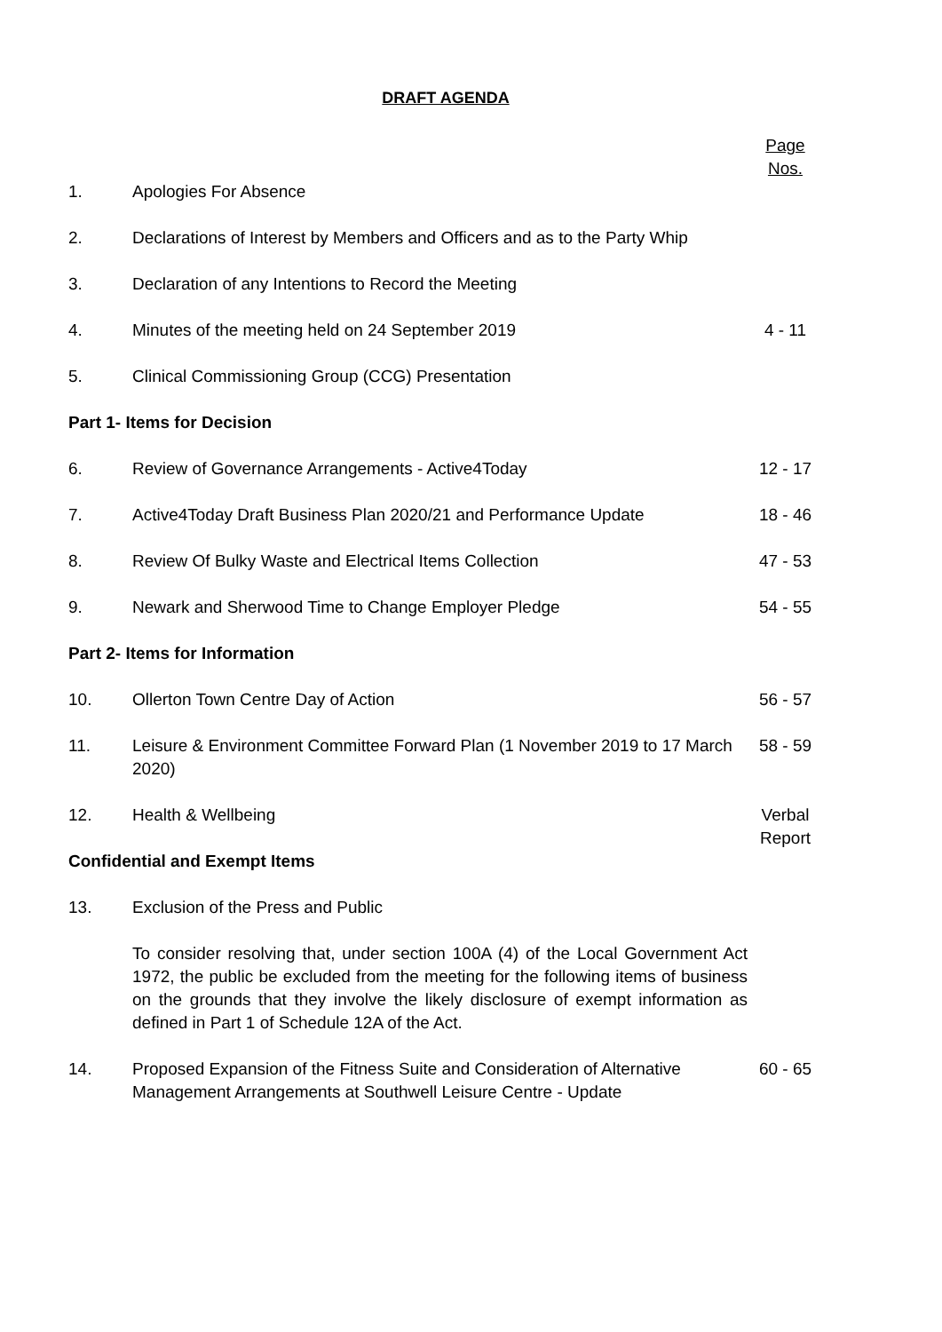DRAFT AGENDA
| | | Page Nos. |
| 1. | Apologies For Absence | |
| 2. | Declarations of Interest by Members and Officers and as to the Party Whip | |
| 3. | Declaration of any Intentions to Record the Meeting | |
| 4. | Minutes of the meeting held on 24 September 2019 | 4 - 11 |
| 5. | Clinical Commissioning Group (CCG) Presentation | |
| Part 1- Items for Decision | | |
| 6. | Review of Governance Arrangements - Active4Today | 12 - 17 |
| 7. | Active4Today Draft Business Plan 2020/21 and Performance Update | 18 - 46 |
| 8. | Review Of Bulky Waste and Electrical Items Collection | 47 - 53 |
| 9. | Newark and Sherwood Time to Change Employer Pledge | 54 - 55 |
| Part 2- Items for Information | | |
| 10. | Ollerton Town Centre Day of Action | 56 - 57 |
| 11. | Leisure & Environment Committee Forward Plan (1 November 2019 to 17 March 2020) | 58 - 59 |
| 12. | Health & Wellbeing | Verbal Report |
| Confidential and Exempt Items | | |
| 13. | Exclusion of the Press and Public | |
| | To consider resolving that, under section 100A (4) of the Local Government Act 1972, the public be excluded from the meeting for the following items of business on the grounds that they involve the likely disclosure of exempt information as defined in Part 1 of Schedule 12A of the Act. | |
| 14. | Proposed Expansion of the Fitness Suite and Consideration of Alternative Management Arrangements at Southwell Leisure Centre - Update | 60 - 65 |